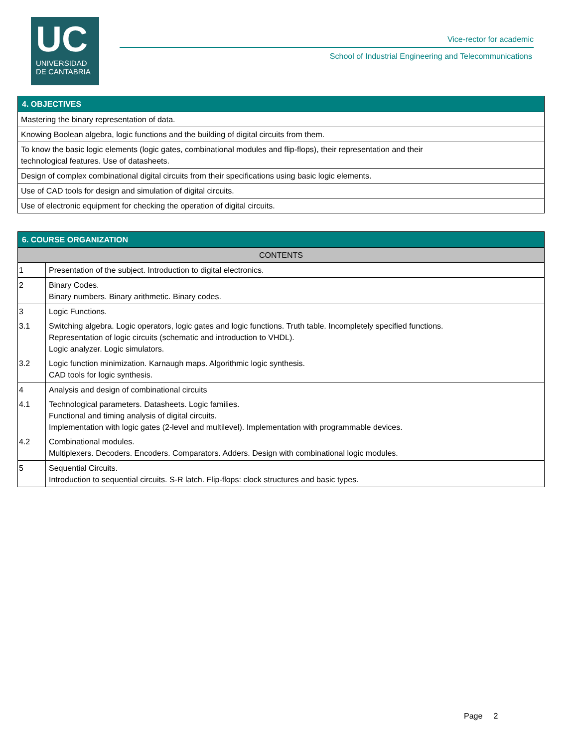UC
UNIVERSIDAD
DE CANTABRIA
Vice-rector for academic
School of Industrial Engineering and Telecommunications
| 4. OBJECTIVES |
| --- |
| Mastering the binary representation of data. |
| Knowing Boolean algebra, logic functions and the building of digital circuits from them. |
| To know the basic logic elements (logic gates, combinational modules and flip-flops), their representation and their technological features. Use of datasheets. |
| Design of complex combinational digital circuits from their specifications using basic logic elements. |
| Use of CAD tools for design and simulation of digital circuits. |
| Use of electronic equipment for checking the operation of digital circuits. |
| 6. COURSE ORGANIZATION | |
| --- | --- |
| CONTENTS | |
| 1 | Presentation of the subject. Introduction to digital electronics. |
| 2 | Binary Codes. Binary numbers. Binary arithmetic. Binary codes. |
| 3 | Logic Functions. |
| 3.1 | Switching algebra. Logic operators, logic gates and logic functions. Truth table. Incompletely specified functions. Representation of logic circuits (schematic and introduction to VHDL). Logic analyzer. Logic simulators. |
| 3.2 | Logic function minimization. Karnaugh maps. Algorithmic logic synthesis. CAD tools for logic synthesis. |
| 4 | Analysis and design of combinational circuits |
| 4.1 | Technological parameters. Datasheets. Logic families. Functional and timing analysis of digital circuits. Implementation with logic gates (2-level and multilevel). Implementation with programmable devices. |
| 4.2 | Combinational modules. Multiplexers. Decoders. Encoders. Comparators. Adders. Design with combinational logic modules. |
| 5 | Sequential Circuits. Introduction to sequential circuits. S-R latch. Flip-flops: clock structures and basic types. |
Page 2